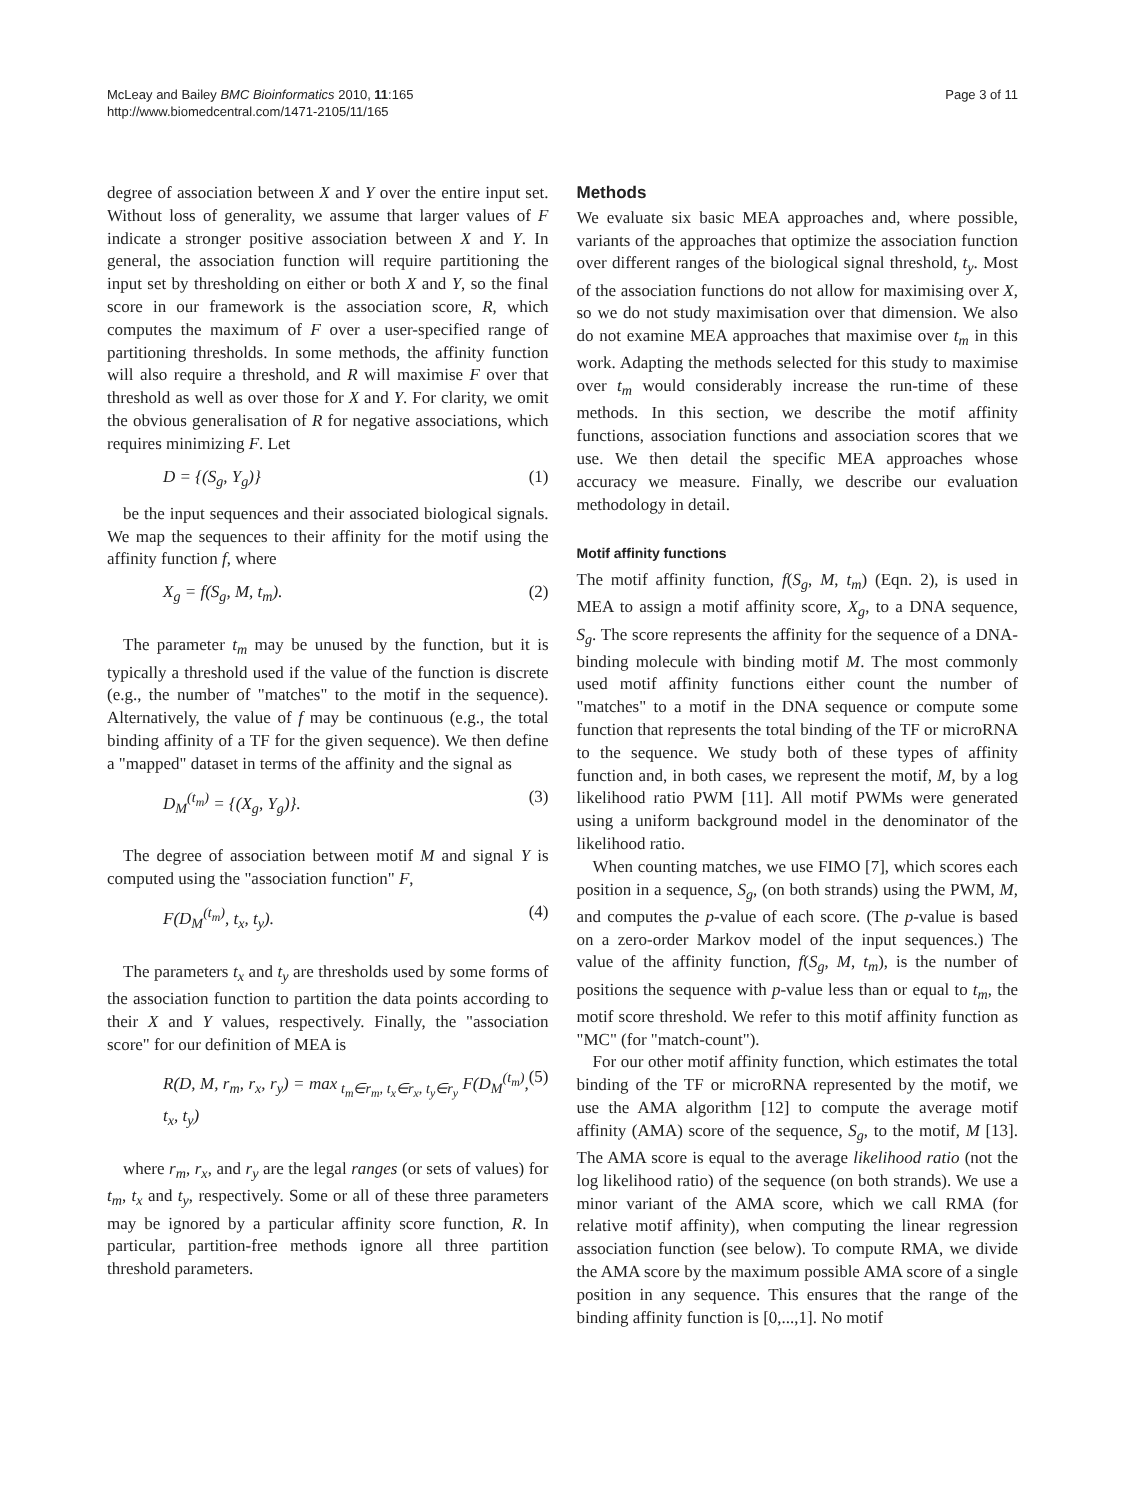McLeay and Bailey BMC Bioinformatics 2010, 11:165
http://www.biomedcentral.com/1471-2105/11/165
Page 3 of 11
degree of association between X and Y over the entire input set. Without loss of generality, we assume that larger values of F indicate a stronger positive association between X and Y. In general, the association function will require partitioning the input set by thresholding on either or both X and Y, so the final score in our framework is the association score, R, which computes the maximum of F over a user-specified range of partitioning thresholds. In some methods, the affinity function will also require a threshold, and R will maximise F over that threshold as well as over those for X and Y. For clarity, we omit the obvious generalisation of R for negative associations, which requires minimizing F. Let
D = {(S<sub>g</sub>, Y<sub>g</sub>)} (1)
be the input sequences and their associated biological signals. We map the sequences to their affinity for the motif using the affinity function f, where
X<sub>g</sub> = f(S<sub>g</sub>, M, t<sub>m</sub>). (2)
The parameter t<sub>m</sub> may be unused by the function, but it is typically a threshold used if the value of the function is discrete (e.g., the number of "matches" to the motif in the sequence). Alternatively, the value of f may be continuous (e.g., the total binding affinity of a TF for the given sequence). We then define a "mapped" dataset in terms of the affinity and the signal as
D<sub>M</sub><sup>(t<sub>m</sub>)</sup> = {(X<sub>g</sub>, Y<sub>g</sub>)}. (3)
The degree of association between motif M and signal Y is computed using the "association function" F,
F(D<sub>M</sub><sup>(t<sub>m</sub>)</sup>, t<sub>x</sub>, t<sub>y</sub>). (4)
The parameters t<sub>x</sub> and t<sub>y</sub> are thresholds used by some forms of the association function to partition the data points according to their X and Y values, respectively. Finally, the "association score" for our definition of MEA is
R(D, M, r<sub>m</sub>, r<sub>x</sub>, r<sub>y</sub>) = max<sub>t<sub>m</sub>∈r<sub>m</sub>, t<sub>x</sub>∈r<sub>x</sub>, t<sub>y</sub>∈r<sub>y</sub></sub> F(D<sub>M</sub><sup>(t<sub>m</sub>)</sup>, t<sub>x</sub>, t<sub>y</sub>) (5)
where r<sub>m</sub>, r<sub>x</sub>, and r<sub>y</sub> are the legal ranges (or sets of values) for t<sub>m</sub>, t<sub>x</sub> and t<sub>y</sub>, respectively. Some or all of these three parameters may be ignored by a particular affinity score function, R. In particular, partition-free methods ignore all three partition threshold parameters.
Methods
We evaluate six basic MEA approaches and, where possible, variants of the approaches that optimize the association function over different ranges of the biological signal threshold, t<sub>y</sub>. Most of the association functions do not allow for maximising over X, so we do not study maximisation over that dimension. We also do not examine MEA approaches that maximise over t<sub>m</sub> in this work. Adapting the methods selected for this study to maximise over t<sub>m</sub> would considerably increase the run-time of these methods. In this section, we describe the motif affinity functions, association functions and association scores that we use. We then detail the specific MEA approaches whose accuracy we measure. Finally, we describe our evaluation methodology in detail.
Motif affinity functions
The motif affinity function, f(S<sub>g</sub>, M, t<sub>m</sub>) (Eqn. 2), is used in MEA to assign a motif affinity score, X<sub>g</sub>, to a DNA sequence, S<sub>g</sub>. The score represents the affinity for the sequence of a DNA-binding molecule with binding motif M. The most commonly used motif affinity functions either count the number of "matches" to a motif in the DNA sequence or compute some function that represents the total binding of the TF or microRNA to the sequence. We study both of these types of affinity function and, in both cases, we represent the motif, M, by a log likelihood ratio PWM [11]. All motif PWMs were generated using a uniform background model in the denominator of the likelihood ratio.
When counting matches, we use FIMO [7], which scores each position in a sequence, S<sub>g</sub>, (on both strands) using the PWM, M, and computes the p-value of each score. (The p-value is based on a zero-order Markov model of the input sequences.) The value of the affinity function, f(S<sub>g</sub>, M, t<sub>m</sub>), is the number of positions the sequence with p-value less than or equal to t<sub>m</sub>, the motif score threshold. We refer to this motif affinity function as "MC" (for "match-count").
For our other motif affinity function, which estimates the total binding of the TF or microRNA represented by the motif, we use the AMA algorithm [12] to compute the average motif affinity (AMA) score of the sequence, S<sub>g</sub>, to the motif, M [13]. The AMA score is equal to the average likelihood ratio (not the log likelihood ratio) of the sequence (on both strands). We use a minor variant of the AMA score, which we call RMA (for relative motif affinity), when computing the linear regression association function (see below). To compute RMA, we divide the AMA score by the maximum possible AMA score of a single position in any sequence. This ensures that the range of the binding affinity function is [0,...,1]. No motif